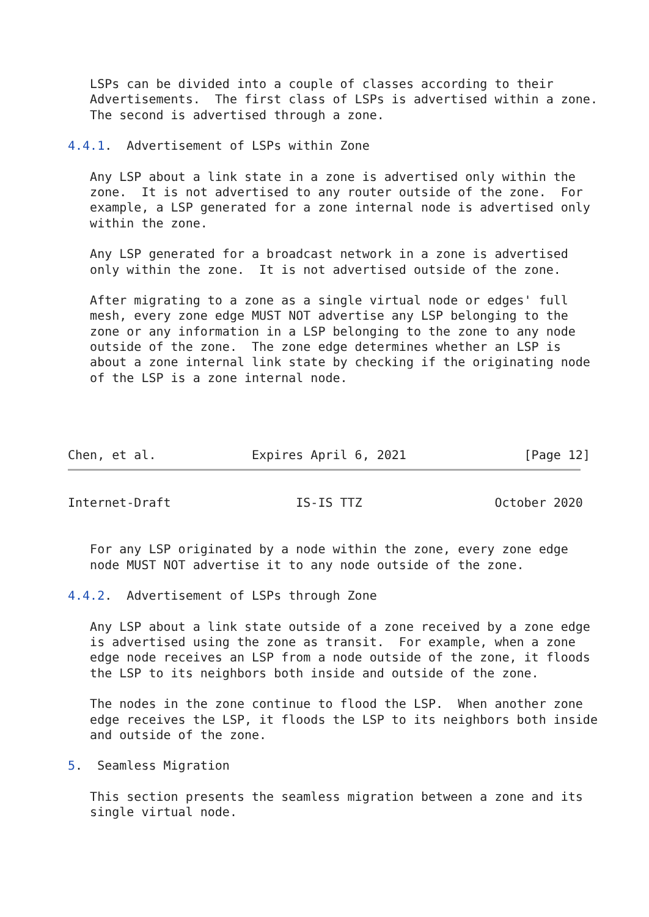LSPs can be divided into a couple of classes according to their
   Advertisements.  The first class of LSPs is advertised within a zone.
   The second is advertised through a zone.

4.4.1.  Advertisement of LSPs within Zone

   Any LSP about a link state in a zone is advertised only within the
   zone.  It is not advertised to any router outside of the zone.  For
   example, a LSP generated for a zone internal node is advertised only
   within the zone.

   Any LSP generated for a broadcast network in a zone is advertised
   only within the zone.  It is not advertised outside of the zone.

   After migrating to a zone as a single virtual node or edges' full
   mesh, every zone edge MUST NOT advertise any LSP belonging to the
   zone or any information in a LSP belonging to the zone to any node
   outside of the zone.  The zone edge determines whether an LSP is
   about a zone internal link state by checking if the originating node
   of the LSP is a zone internal node.




Chen, et al.             Expires April 6, 2021                [Page 12]
Internet-Draft                 IS-IS TTZ                  October 2020


   For any LSP originated by a node within the zone, every zone edge
   node MUST NOT advertise it to any node outside of the zone.

4.4.2.  Advertisement of LSPs through Zone

   Any LSP about a link state outside of a zone received by a zone edge
   is advertised using the zone as transit.  For example, when a zone
   edge node receives an LSP from a node outside of the zone, it floods
   the LSP to its neighbors both inside and outside of the zone.

   The nodes in the zone continue to flood the LSP.  When another zone
   edge receives the LSP, it floods the LSP to its neighbors both inside
   and outside of the zone.

5.  Seamless Migration

   This section presents the seamless migration between a zone and its
   single virtual node.